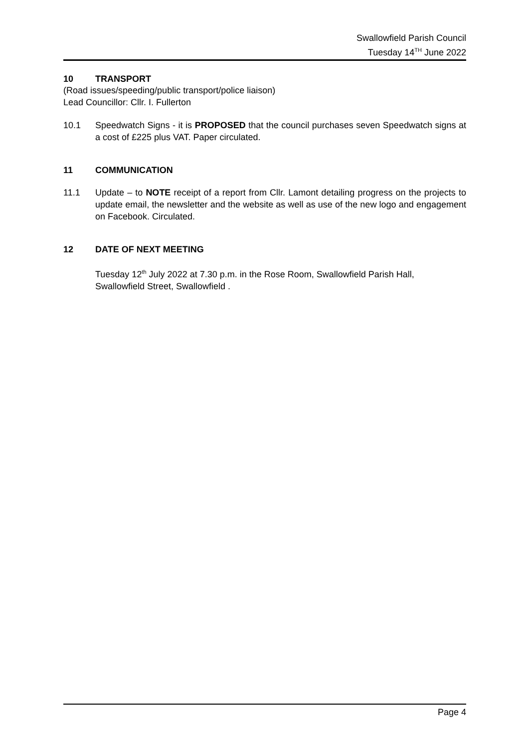Swallowfield Parish Council
Tuesday 14<sup>TH</sup> June 2022
10 TRANSPORT
(Road issues/speeding/public transport/police liaison)
Lead Councillor: Cllr. I. Fullerton
10.1 Speedwatch Signs - it is PROPOSED that the council purchases seven Speedwatch signs at a cost of £225 plus VAT. Paper circulated.
11 COMMUNICATION
11.1 Update – to NOTE receipt of a report from Cllr. Lamont detailing progress on the projects to update email, the newsletter and the website as well as use of the new logo and engagement on Facebook. Circulated.
12 DATE OF NEXT MEETING
Tuesday 12<sup>th</sup> July 2022 at 7.30 p.m. in the Rose Room, Swallowfield Parish Hall,
Swallowfield Street, Swallowfield .
Page 4